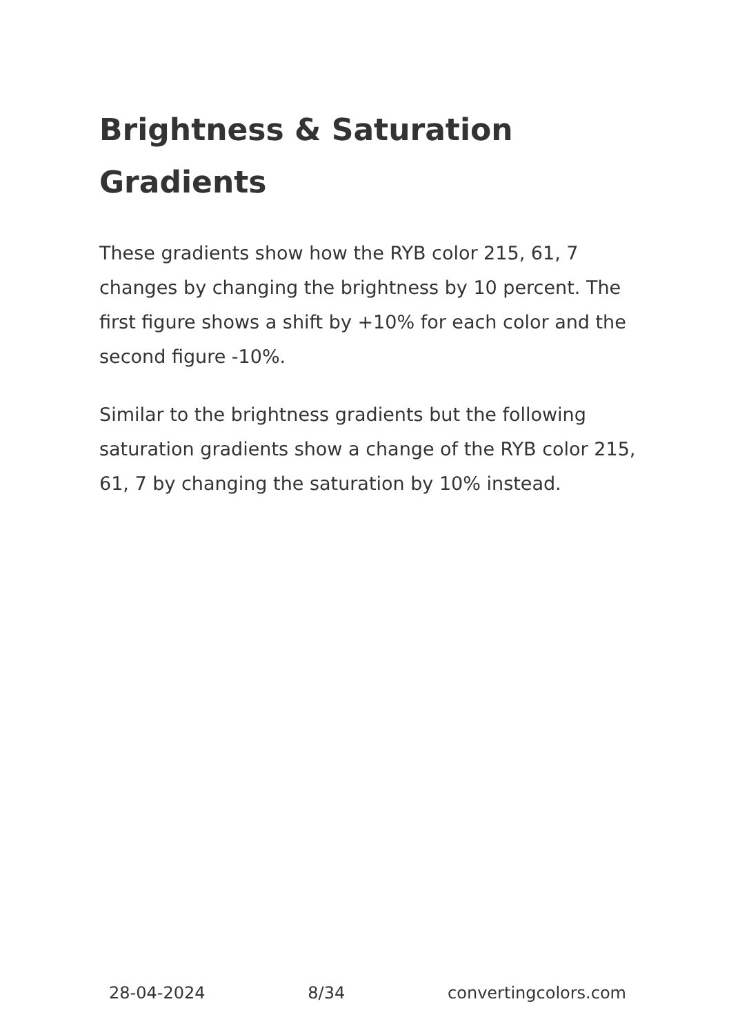Brightness & Saturation Gradients
These gradients show how the RYB color 215, 61, 7 changes by changing the brightness by 10 percent. The first figure shows a shift by +10% for each color and the second figure -10%.
Similar to the brightness gradients but the following saturation gradients show a change of the RYB color 215, 61, 7 by changing the saturation by 10% instead.
28-04-2024 8/34 convertingcolors.com